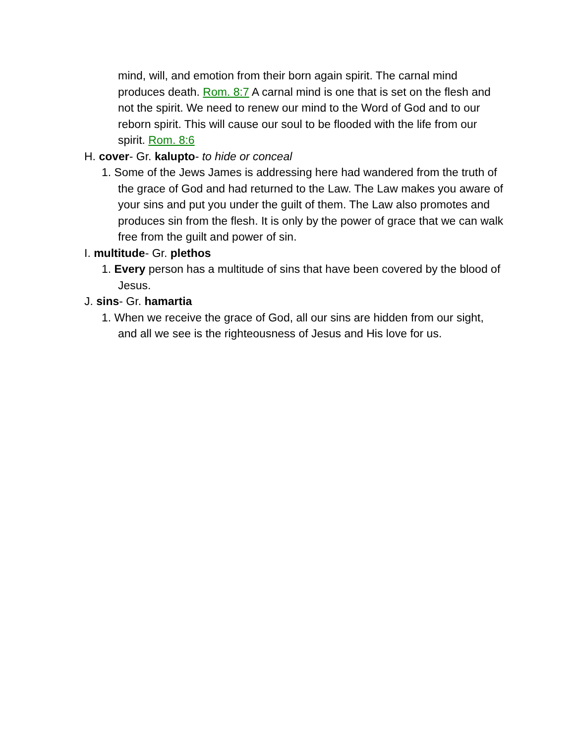mind, will, and emotion from their born again spirit. The carnal mind produces death. Rom. 8:7 A carnal mind is one that is set on the flesh and not the spirit. We need to renew our mind to the Word of God and to our reborn spirit. This will cause our soul to be flooded with the life from our spirit. Rom. 8:6
H. cover- Gr. kalupto- to hide or conceal
1. Some of the Jews James is addressing here had wandered from the truth of the grace of God and had returned to the Law. The Law makes you aware of your sins and put you under the guilt of them. The Law also promotes and produces sin from the flesh. It is only by the power of grace that we can walk free from the guilt and power of sin.
I. multitude- Gr. plethos
1. Every person has a multitude of sins that have been covered by the blood of Jesus.
J. sins- Gr. hamartia
1. When we receive the grace of God, all our sins are hidden from our sight, and all we see is the righteousness of Jesus and His love for us.